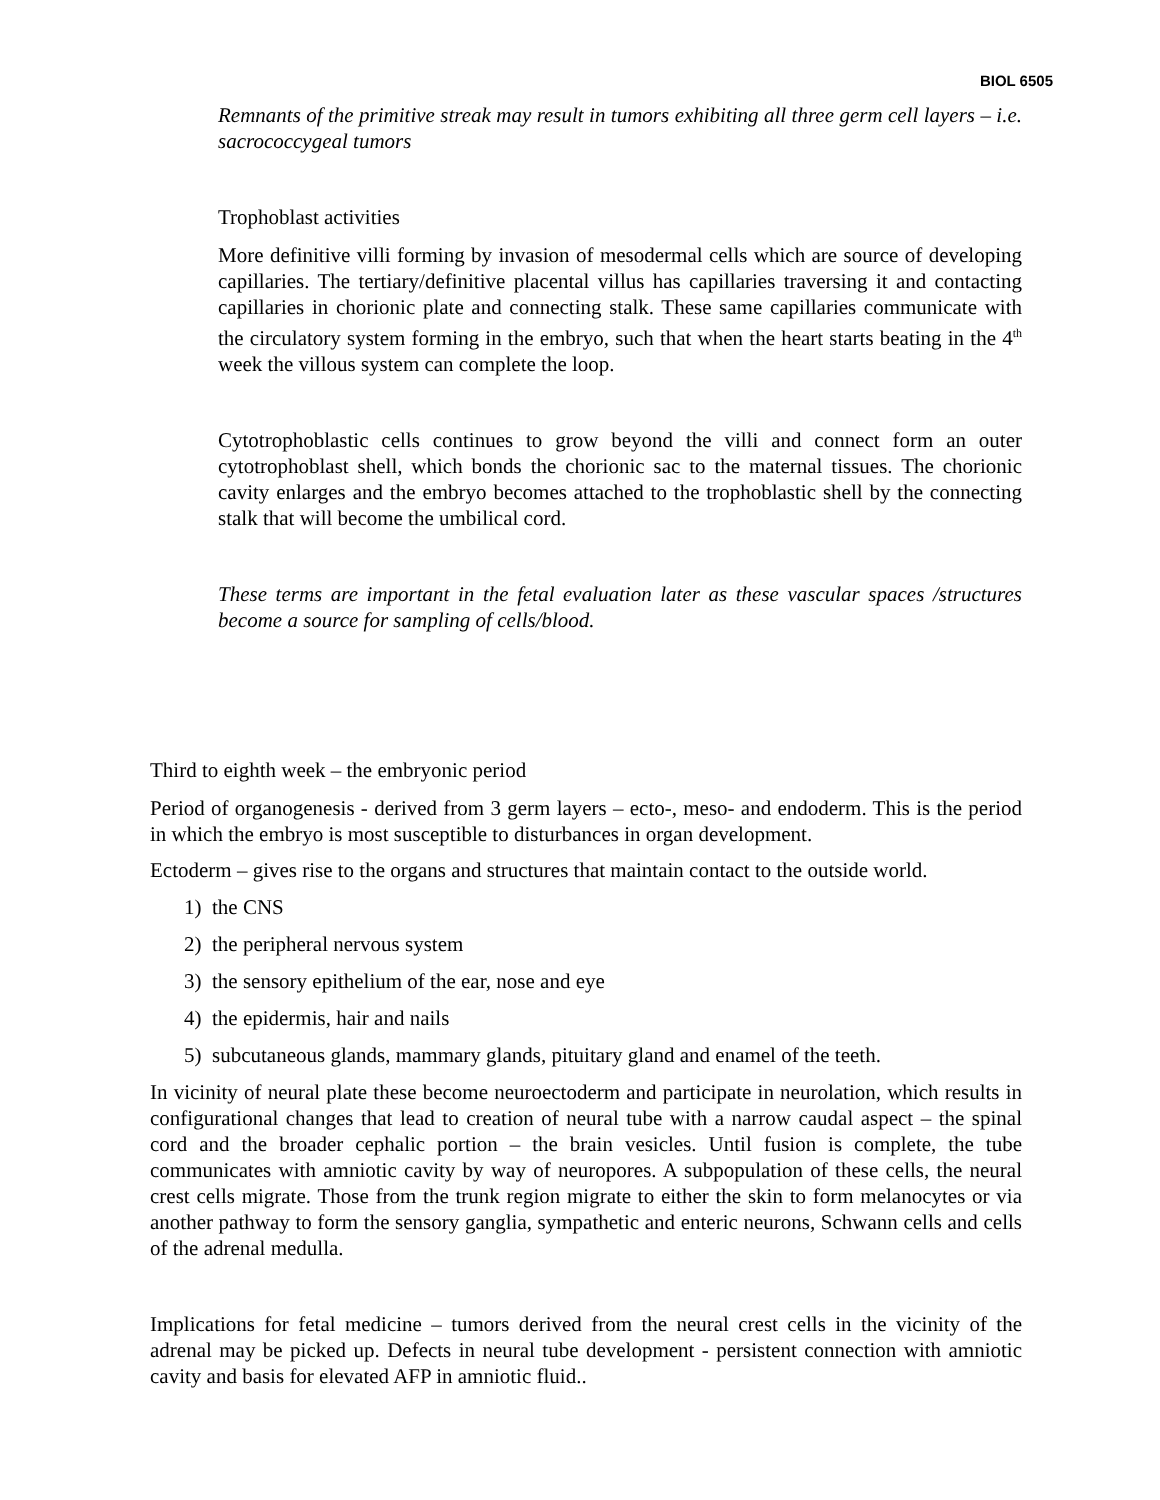BIOL 6505
Remnants of the primitive streak may result in tumors exhibiting all three germ cell layers – i.e. sacrococcygeal tumors
Trophoblast activities
More definitive villi forming by invasion of mesodermal cells which are source of developing capillaries. The tertiary/definitive placental villus has capillaries traversing it and contacting capillaries in chorionic plate and connecting stalk. These same capillaries communicate with the circulatory system forming in the embryo, such that when the heart starts beating in the 4<sup>th</sup> week the villous system can complete the loop.
Cytotrophoblastic cells continues to grow beyond the villi and connect form an outer cytotrophoblast shell, which bonds the chorionic sac to the maternal tissues. The chorionic cavity enlarges and the embryo becomes attached to the trophoblastic shell by the connecting stalk that will become the umbilical cord.
These terms are important in the fetal evaluation later as these vascular spaces /structures become a source for sampling of cells/blood.
Third to eighth week – the embryonic period
Period of organogenesis - derived from 3 germ layers – ecto-, meso- and endoderm. This is the period in which the embryo is most susceptible to disturbances in organ development.
Ectoderm – gives rise to the organs and structures that maintain contact to the outside world.
1) the CNS
2) the peripheral nervous system
3) the sensory epithelium of the ear, nose and eye
4) the epidermis, hair and nails
5) subcutaneous glands, mammary glands, pituitary gland and enamel of the teeth.
In vicinity of neural plate these become neuroectoderm and participate in neurolation, which results in configurational changes that lead to creation of neural tube with a narrow caudal aspect – the spinal cord and the broader cephalic portion – the brain vesicles. Until fusion is complete, the tube communicates with amniotic cavity by way of neuropores. A subpopulation of these cells, the neural crest cells migrate. Those from the trunk region migrate to either the skin to form melanocytes or via another pathway to form the sensory ganglia, sympathetic and enteric neurons, Schwann cells and cells of the adrenal medulla.
Implications for fetal medicine – tumors derived from the neural crest cells in the vicinity of the adrenal may be picked up. Defects in neural tube development - persistent connection with amniotic cavity and basis for elevated AFP in amniotic fluid..